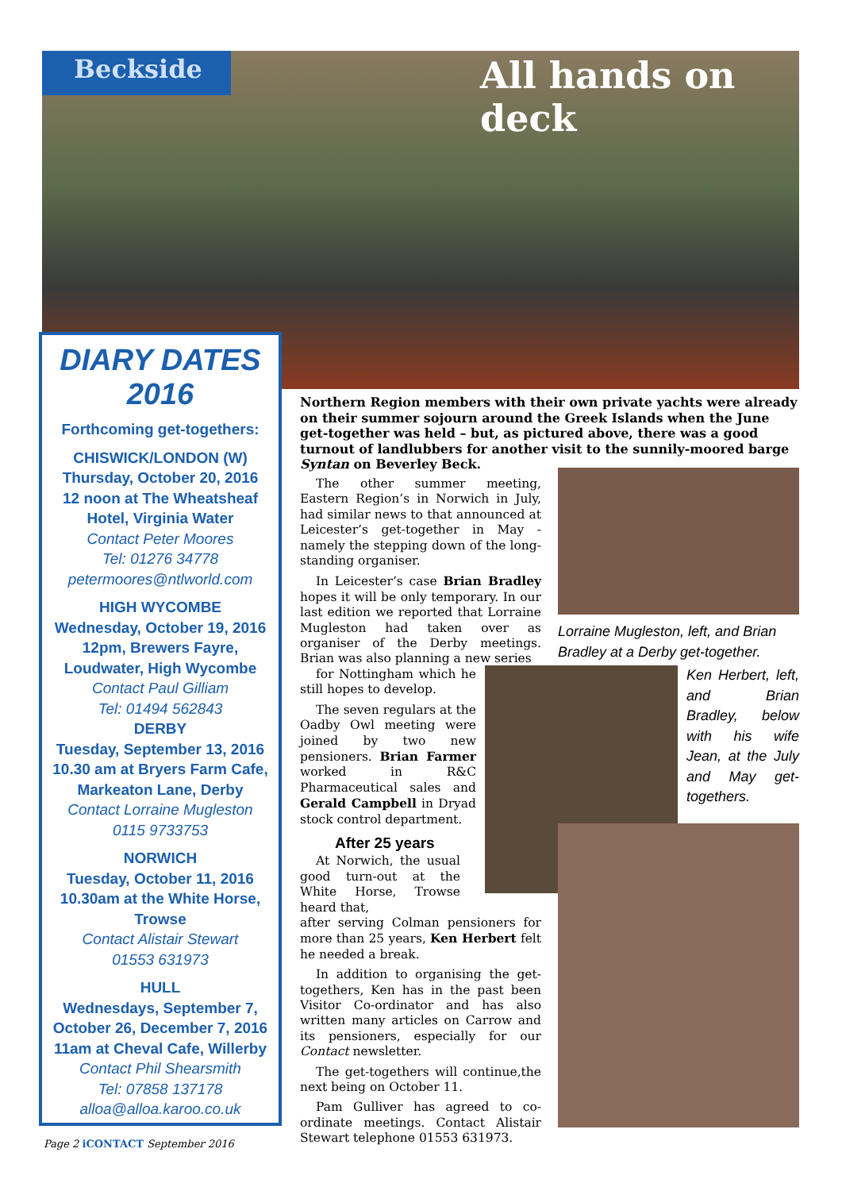Beckside All hands on deck
DIARY DATES
2016
Forthcoming get-togethers:
CHISWICK/LONDON (W)
Thursday, October 20, 2016
12 noon at The Wheatsheaf Hotel, Virginia Water
Contact Peter Moores
Tel: 01276 34778
petermoores@ntlworld.com
HIGH WYCOMBE
Wednesday, October 19, 2016
12pm, Brewers Fayre, Loudwater, High Wycombe
Contact Paul Gilliam
Tel: 01494 562843
DERBY
Tuesday, September 13, 2016
10.30 am at Bryers Farm Cafe, Markeaton Lane, Derby
Contact Lorraine Mugleston
0115 9733753
NORWICH
Tuesday, October 11, 2016
10.30am at the White Horse, Trowse
Contact Alistair Stewart
01553 631973
HULL
Wednesdays, September 7, October 26, December 7, 2016
11am at Cheval Cafe, Willerby
Contact Phil Shearsmith
Tel: 07858 137178
alloa@alloa.karoo.co.uk
Northern Region members with their own private yachts were already on their summer sojourn around the Greek Islands when the June get-together was held – but, as pictured above, there was a good turnout of landlubbers for another visit to the sunnily-moored barge Syntan on Beverley Beck.
Lorraine Mugleston, left, and Brian Bradley at a Derby get-together.
Ken Herbert, left, and Brian Bradley, below with his wife Jean, at the July and May get-togethers.
The other summer meeting, Eastern Region’s in Norwich in July, had similar news to that announced at Leicester’s get-together in May - namely the stepping down of the long-standing organiser.
In Leicester’s case Brian Bradley hopes it will be only temporary. In our last edition we reported that Lorraine Mugleston had taken over as organiser of the Derby meetings. Brian was also planning a new series
for Nottingham which he still hopes to develop.
The seven regulars at the Oadby Owl meeting were joined by two new pensioners. Brian Farmer worked in R&C Pharmaceutical sales and Gerald Campbell in Dryad stock control department.
After 25 years
At Norwich, the usual good turn-out at the White Horse, Trowse heard that,
after serving Colman pensioners for more than 25 years, Ken Herbert felt he needed a break.
In addition to organising the get-togethers, Ken has in the past been Visitor Co-ordinator and has also written many articles on Carrow and its pensioners, especially for our Contact newsletter.
The get-togethers will continue,the next being on October 11.
Pam Gulliver has agreed to co-ordinate meetings. Contact Alistair Stewart telephone 01553 631973.
Page 2 iCONTACT September 2016